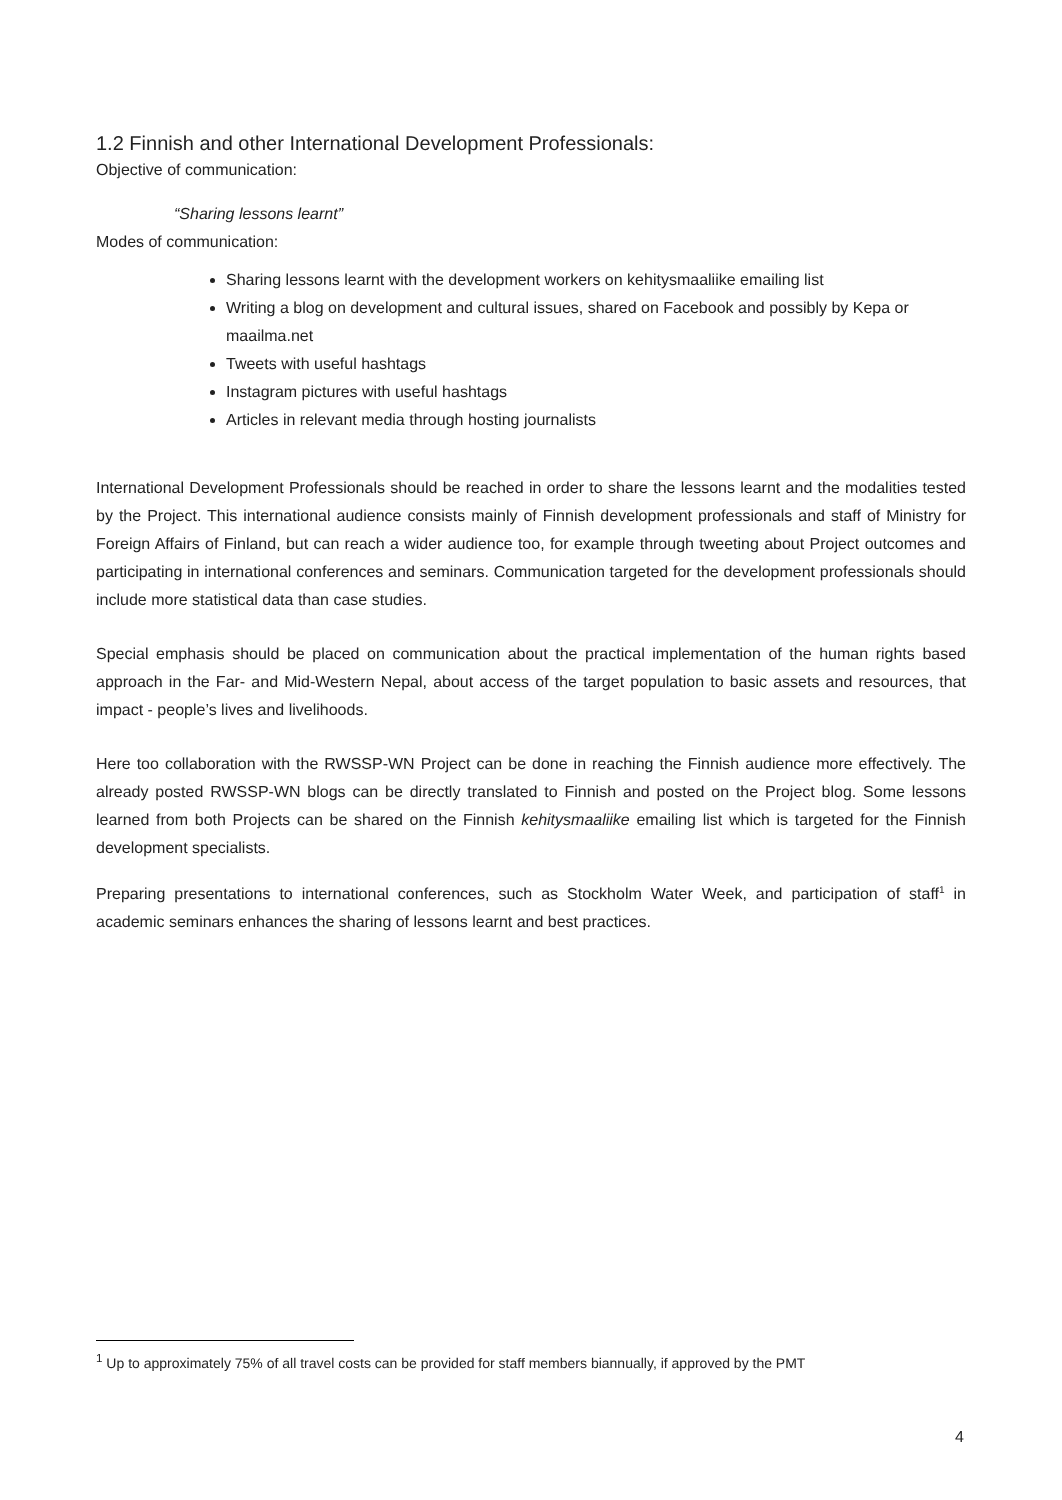1.2 Finnish and other International Development Professionals:
Objective of communication:
“Sharing lessons learnt”
Modes of communication:
Sharing lessons learnt with the development workers on kehitysmaaliike emailing list
Writing a blog on development and cultural issues, shared on Facebook and possibly by Kepa or maailma.net
Tweets with useful hashtags
Instagram pictures with useful hashtags
Articles in relevant media through hosting journalists
International Development Professionals should be reached in order to share the lessons learnt and the modalities tested by the Project. This international audience consists mainly of Finnish development professionals and staff of Ministry for Foreign Affairs of Finland, but can reach a wider audience too, for example through tweeting about Project outcomes and participating in international conferences and seminars. Communication targeted for the development professionals should include more statistical data than case studies.
Special emphasis should be placed on communication about the practical implementation of the human rights based approach in the Far- and Mid-Western Nepal, about access of the target population to basic assets and resources, that impact - people’s lives and livelihoods.
Here too collaboration with the RWSSP-WN Project can be done in reaching the Finnish audience more effectively. The already posted RWSSP-WN blogs can be directly translated to Finnish and posted on the Project blog. Some lessons learned from both Projects can be shared on the Finnish kehitysmaaliike emailing list which is targeted for the Finnish development specialists.
Preparing presentations to international conferences, such as Stockholm Water Week, and participation of staff<sup>1</sup> in academic seminars enhances the sharing of lessons learnt and best practices.
<sup>1</sup> Up to approximately 75% of all travel costs can be provided for staff members biannually, if approved by the PMT
4